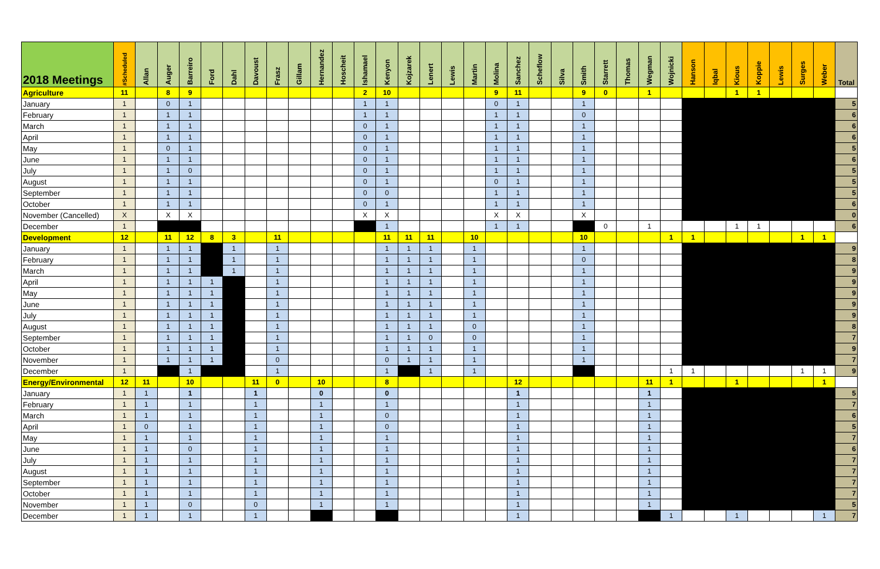| 2018 Meetings | #Scheduled | Allan | Auger | Barreiro | Ford | Dahl | Davoust | Frasz | Gillam | Hernandez | Hoscheit | Ishamael | Kenyon | Kojzarek | Lenert | Lewis | Martin | Molina | Sanchez | Scheflow | Silva | Smith | Starrett | Thomas | Wegman | Wojnicki | Hanson | Iqbal | Kious | Koppie | Lewis | Surges | Weber | Total |
| --- | --- | --- | --- | --- | --- | --- | --- | --- | --- | --- | --- | --- | --- | --- | --- | --- | --- | --- | --- | --- | --- | --- | --- | --- | --- | --- | --- | --- | --- | --- | --- | --- | --- | --- |
| Agriculture | 11 | | 8 | 9 | | | | | | | | 2 | 10 | | | | | 9 | 11 | | | 9 | 0 | | 1 | | | | 1 | 1 | | | | |
| January | 1 | | 0 | 1 | | | | | | | | 1 | 1 | | | | | 0 | 1 | | | 1 | | | | | | | | | | | | 5 |
| February | 1 | | 1 | 1 | | | | | | | | 1 | 1 | | | | | 1 | 1 | | | 0 | | | | | | | | | | | | 6 |
| March | 1 | | 1 | 1 | | | | | | | | 0 | 1 | | | | | 1 | 1 | | | 1 | | | | | | | | | | | | 6 |
| April | 1 | | 1 | 1 | | | | | | | | 0 | 1 | | | | | 1 | 1 | | | 1 | | | | | | | | | | | | 6 |
| May | 1 | | 0 | 1 | | | | | | | | 0 | 1 | | | | | 1 | 1 | | | 1 | | | | | | | | | | | | 5 |
| June | 1 | | 1 | 1 | | | | | | | | 0 | 1 | | | | | 1 | 1 | | | 1 | | | | | | | | | | | | 6 |
| July | 1 | | 1 | 0 | | | | | | | | 0 | 1 | | | | | 1 | 1 | | | 1 | | | | | | | | | | | | 5 |
| August | 1 | | 1 | 1 | | | | | | | | 0 | 1 | | | | | 0 | 1 | | | 1 | | | | | | | | | | | | 5 |
| September | 1 | | 1 | 1 | | | | | | | | 0 | 0 | | | | | 1 | 1 | | | 1 | | | | | | | | | | | | 5 |
| October | 1 | | 1 | 1 | | | | | | | | 0 | 1 | | | | | 1 | 1 | | | 1 | | | | | | | | | | | | 6 |
| November (Cancelled) | X | | X | X | | | | | | | | X | X | | | | | X | X | | | X | | | | | | | | | | | | 0 |
| December | 1 | | | | | | | | | | | | 1 | | | | | 1 | 1 | | | | 0 | | 1 | | | | 1 | 1 | | | | 6 |
| Development | 12 | | 11 | 12 | 8 | 3 | | 11 | | | | | 11 | 11 | 11 | | 10 | | | | | 10 | | | | 1 | 1 | | | | | 1 | 1 | |
| January | 1 | | 1 | 1 | | 1 | | 1 | | | | | 1 | 1 | 1 | | 1 | | | | | 1 | | | | | | | | | | | | 9 |
| February | 1 | | 1 | 1 | | 1 | | 1 | | | | | 1 | 1 | 1 | | 1 | | | | | 0 | | | | | | | | | | | | 8 |
| March | 1 | | 1 | 1 | | 1 | | 1 | | | | | 1 | 1 | 1 | | 1 | | | | | 1 | | | | | | | | | | | | 9 |
| April | 1 | | 1 | 1 | 1 | | | 1 | | | | | 1 | 1 | 1 | | 1 | | | | | 1 | | | | | | | | | | | | 9 |
| May | 1 | | 1 | 1 | 1 | | | 1 | | | | | 1 | 1 | 1 | | 1 | | | | | 1 | | | | | | | | | | | | 9 |
| June | 1 | | 1 | 1 | 1 | | | 1 | | | | | 1 | 1 | 1 | | 1 | | | | | 1 | | | | | | | | | | | | 9 |
| July | 1 | | 1 | 1 | 1 | | | 1 | | | | | 1 | 1 | 1 | | 1 | | | | | 1 | | | | | | | | | | | | 9 |
| August | 1 | | 1 | 1 | 1 | | | 1 | | | | | 1 | 1 | 1 | | 0 | | | | | 1 | | | | | | | | | | | | 8 |
| September | 1 | | 1 | 1 | 1 | | | 1 | | | | | 1 | 1 | 0 | | 0 | | | | | 1 | | | | | | | | | | | | 7 |
| October | 1 | | 1 | 1 | 1 | | | 1 | | | | | 1 | 1 | 1 | | 1 | | | | | 1 | | | | | | | | | | | | 9 |
| November | 1 | | 1 | 1 | 1 | | | 0 | | | | | 0 | 1 | 1 | | 1 | | | | | 1 | | | | | | | | | | | | 7 |
| December | 1 | | | 1 | | | | 1 | | | | | 1 | | 1 | | 1 | | | | | | | | | 1 | 1 | | | | | 1 | 1 | 9 |
| Energy/Environmental | 12 | 11 | | 10 | | | 11 | 0 | | 10 | | | 8 | | | | | | 12 | | | | | | 11 | 1 | | | 1 | | | | 1 | |
| January | 1 | 1 | | 1 | | | 1 | | | 0 | | | 0 | | | | | | 1 | | | | | | 1 | | | | | | | | | 5 |
| February | 1 | 1 | | 1 | | | 1 | | | 1 | | | 1 | | | | | | 1 | | | | | | 1 | | | | | | | | | 7 |
| March | 1 | 1 | | 1 | | | 1 | | | 1 | | | 0 | | | | | | 1 | | | | | | 1 | | | | | | | | | 6 |
| April | 1 | 0 | | 1 | | | 1 | | | 1 | | | 0 | | | | | | 1 | | | | | | 1 | | | | | | | | | 5 |
| May | 1 | 1 | | 1 | | | 1 | | | 1 | | | 1 | | | | | | 1 | | | | | | 1 | | | | | | | | | 7 |
| June | 1 | 1 | | 0 | | | 1 | | | 1 | | | 1 | | | | | | 1 | | | | | | 1 | | | | | | | | | 6 |
| July | 1 | 1 | | 1 | | | 1 | | | 1 | | | 1 | | | | | | 1 | | | | | | 1 | | | | | | | | | 7 |
| August | 1 | 1 | | 1 | | | 1 | | | 1 | | | 1 | | | | | | 1 | | | | | | 1 | | | | | | | | | 7 |
| September | 1 | 1 | | 1 | | | 1 | | | 1 | | | 1 | | | | | | 1 | | | | | | 1 | | | | | | | | | 7 |
| October | 1 | 1 | | 1 | | | 1 | | | 1 | | | 1 | | | | | | 1 | | | | | | 1 | | | | | | | | | 7 |
| November | 1 | 1 | | 0 | | | 0 | | | 1 | | | 1 | | | | | | 1 | | | | | | 1 | | | | | | | | | 5 |
| December | 1 | 1 | | 1 | | | 1 | | | | | | | | | | | | 1 | | | | | | | 1 | | | 1 | | | | 1 | 7 |